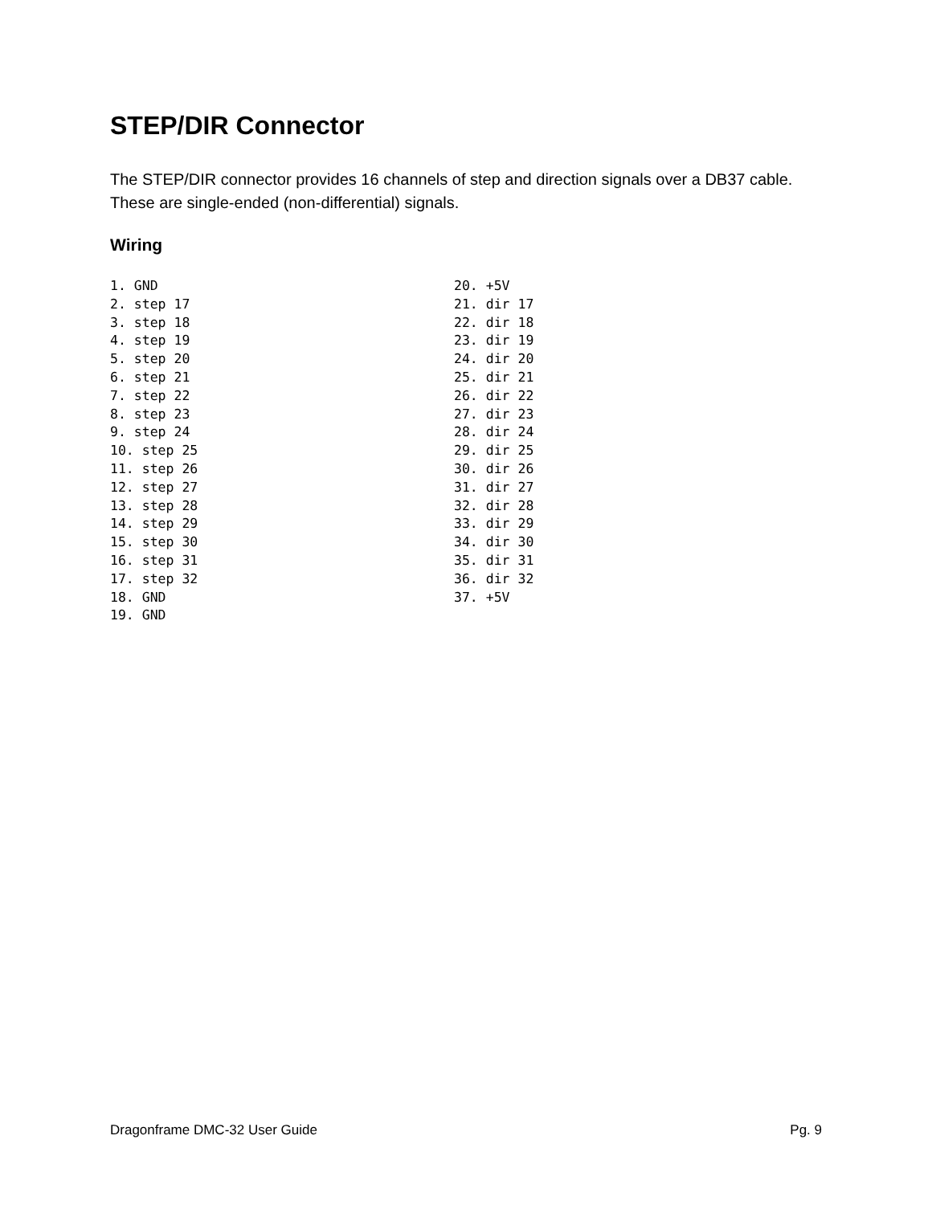STEP/DIR Connector
The STEP/DIR connector provides 16 channels of step and direction signals over a DB37 cable. These are single-ended (non-differential) signals.
Wiring
1. GND
2. step 17
3. step 18
4. step 19
5. step 20
6. step 21
7. step 22
8. step 23
9. step 24
10. step 25
11. step 26
12. step 27
13. step 28
14. step 29
15. step 30
16. step 31
17. step 32
18. GND
19. GND
20. +5V
21. dir 17
22. dir 18
23. dir 19
24. dir 20
25. dir 21
26. dir 22
27. dir 23
28. dir 24
29. dir 25
30. dir 26
31. dir 27
32. dir 28
33. dir 29
34. dir 30
35. dir 31
36. dir 32
37. +5V
Dragonframe DMC-32 User Guide Pg. 9